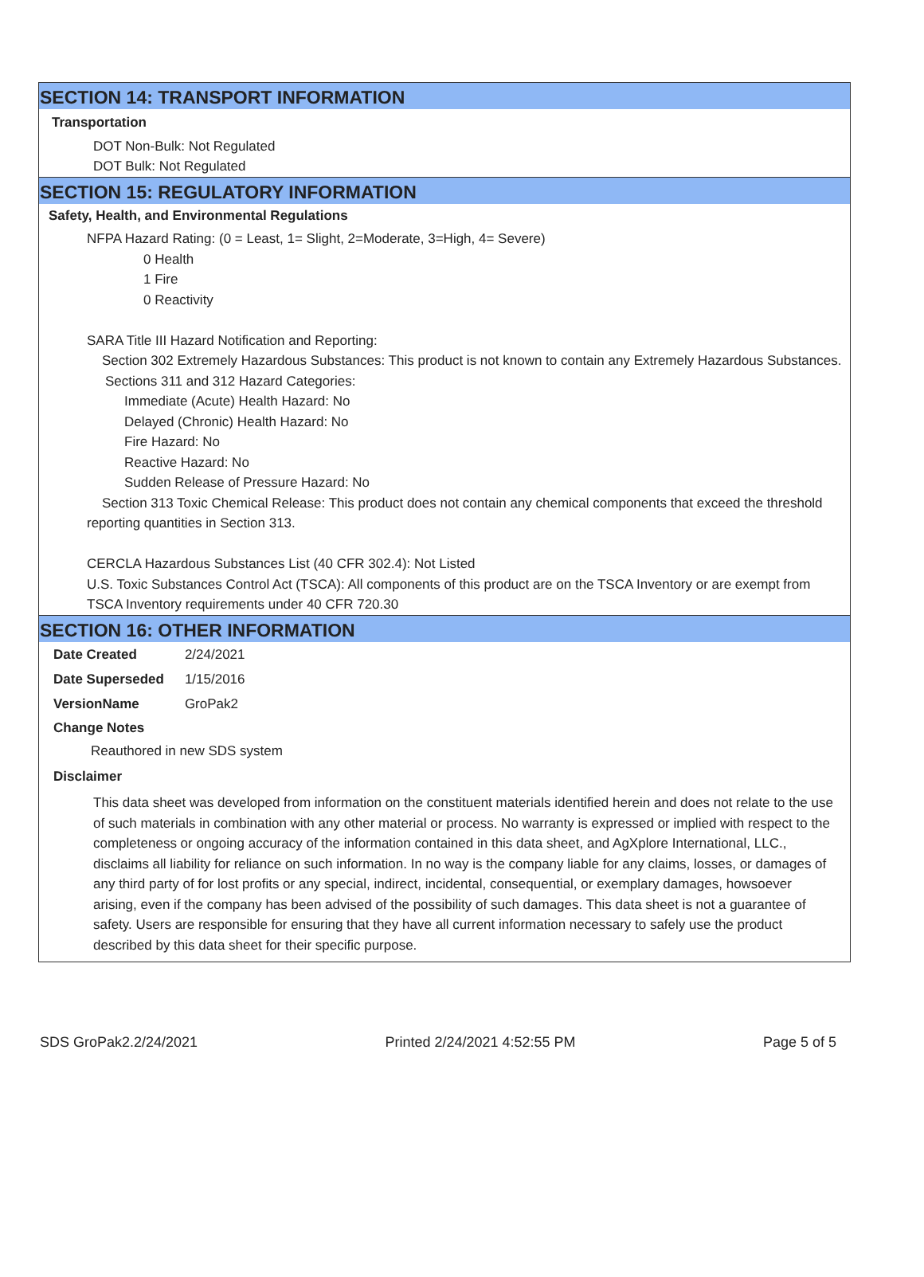SECTION 14: TRANSPORT INFORMATION
Transportation
DOT Non-Bulk: Not Regulated
DOT Bulk: Not Regulated
SECTION 15: REGULATORY INFORMATION
Safety, Health, and Environmental Regulations
NFPA Hazard Rating: (0 = Least, 1= Slight, 2=Moderate, 3=High, 4= Severe)
0 Health
1 Fire
0 Reactivity
SARA Title III Hazard Notification and Reporting:
Section 302 Extremely Hazardous Substances: This product is not known to contain any Extremely Hazardous Substances.
Sections 311 and 312 Hazard Categories:
Immediate (Acute) Health Hazard: No
Delayed (Chronic) Health Hazard: No
Fire Hazard: No
Reactive Hazard: No
Sudden Release of Pressure Hazard: No
Section 313 Toxic Chemical Release: This product does not contain any chemical components that exceed the threshold reporting quantities in Section 313.
CERCLA Hazardous Substances List (40 CFR 302.4): Not Listed
U.S. Toxic Substances Control Act (TSCA): All components of this product are on the TSCA Inventory or are exempt from TSCA Inventory requirements under 40 CFR 720.30
SECTION 16: OTHER INFORMATION
| Date Created | 2/24/2021 |
| Date Superseded | 1/15/2016 |
| VersionName | GroPak2 |
Change Notes
Reauthored in new SDS system
Disclaimer
This data sheet was developed from information on the constituent materials identified herein and does not relate to the use of such materials in combination with any other material or process. No warranty is expressed or implied with respect to the completeness or ongoing accuracy of the information contained in this data sheet, and AgXplore International, LLC., disclaims all liability for reliance on such information. In no way is the company liable for any claims, losses, or damages of any third party of for lost profits or any special, indirect, incidental, consequential, or exemplary damages, howsoever arising, even if the company has been advised of the possibility of such damages. This data sheet is not a guarantee of safety. Users are responsible for ensuring that they have all current information necessary to safely use the product described by this data sheet for their specific purpose.
SDS GroPak2.2/24/2021 Printed 2/24/2021 4:52:55 PM Page 5 of 5